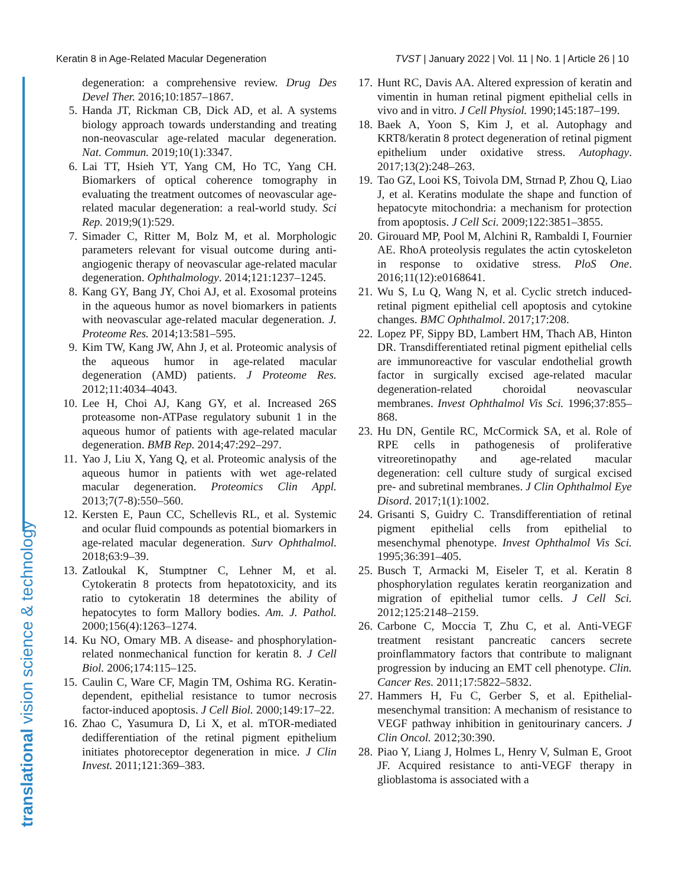Keratin 8 in Age-Related Macular Degeneration TVST | January 2022 | Vol. 11 | No. 1 | Article 26 | 10
translational vision science & technology
degeneration: a comprehensive review. Drug Des Devel Ther. 2016;10:1857–1867.
5. Handa JT, Rickman CB, Dick AD, et al. A systems biology approach towards understanding and treating non-neovascular age-related macular degeneration. Nat. Commun. 2019;10(1):3347.
6. Lai TT, Hsieh YT, Yang CM, Ho TC, Yang CH. Biomarkers of optical coherence tomography in evaluating the treatment outcomes of neovascular age-related macular degeneration: a real-world study. Sci Rep. 2019;9(1):529.
7. Simader C, Ritter M, Bolz M, et al. Morphologic parameters relevant for visual outcome during anti-angiogenic therapy of neovascular age-related macular degeneration. Ophthalmology. 2014;121:1237–1245.
8. Kang GY, Bang JY, Choi AJ, et al. Exosomal proteins in the aqueous humor as novel biomarkers in patients with neovascular age-related macular degeneration. J. Proteome Res. 2014;13:581–595.
9. Kim TW, Kang JW, Ahn J, et al. Proteomic analysis of the aqueous humor in age-related macular degeneration (AMD) patients. J Proteome Res. 2012;11:4034–4043.
10. Lee H, Choi AJ, Kang GY, et al. Increased 26S proteasome non-ATPase regulatory subunit 1 in the aqueous humor of patients with age-related macular degeneration. BMB Rep. 2014;47:292–297.
11. Yao J, Liu X, Yang Q, et al. Proteomic analysis of the aqueous humor in patients with wet age-related macular degeneration. Proteomics Clin Appl. 2013;7(7-8):550–560.
12. Kersten E, Paun CC, Schellevis RL, et al. Systemic and ocular fluid compounds as potential biomarkers in age-related macular degeneration. Surv Ophthalmol. 2018;63:9–39.
13. Zatloukal K, Stumptner C, Lehner M, et al. Cytokeratin 8 protects from hepatotoxicity, and its ratio to cytokeratin 18 determines the ability of hepatocytes to form Mallory bodies. Am. J. Pathol. 2000;156(4):1263–1274.
14. Ku NO, Omary MB. A disease- and phosphorylation-related nonmechanical function for keratin 8. J Cell Biol. 2006;174:115–125.
15. Caulin C, Ware CF, Magin TM, Oshima RG. Keratin-dependent, epithelial resistance to tumor necrosis factor-induced apoptosis. J Cell Biol. 2000;149:17–22.
16. Zhao C, Yasumura D, Li X, et al. mTOR-mediated dedifferentiation of the retinal pigment epithelium initiates photoreceptor degeneration in mice. J Clin Invest. 2011;121:369–383.
17. Hunt RC, Davis AA. Altered expression of keratin and vimentin in human retinal pigment epithelial cells in vivo and in vitro. J Cell Physiol. 1990;145:187–199.
18. Baek A, Yoon S, Kim J, et al. Autophagy and KRT8/keratin 8 protect degeneration of retinal pigment epithelium under oxidative stress. Autophagy. 2017;13(2):248–263.
19. Tao GZ, Looi KS, Toivola DM, Strnad P, Zhou Q, Liao J, et al. Keratins modulate the shape and function of hepatocyte mitochondria: a mechanism for protection from apoptosis. J Cell Sci. 2009;122:3851–3855.
20. Girouard MP, Pool M, Alchini R, Rambaldi I, Fournier AE. RhoA proteolysis regulates the actin cytoskeleton in response to oxidative stress. PloS One. 2016;11(12):e0168641.
21. Wu S, Lu Q, Wang N, et al. Cyclic stretch induced-retinal pigment epithelial cell apoptosis and cytokine changes. BMC Ophthalmol. 2017;17:208.
22. Lopez PF, Sippy BD, Lambert HM, Thach AB, Hinton DR. Transdifferentiated retinal pigment epithelial cells are immunoreactive for vascular endothelial growth factor in surgically excised age-related macular degeneration-related choroidal neovascular membranes. Invest Ophthalmol Vis Sci. 1996;37:855–868.
23. Hu DN, Gentile RC, McCormick SA, et al. Role of RPE cells in pathogenesis of proliferative vitreoretinopathy and age-related macular degeneration: cell culture study of surgical excised pre- and subretinal membranes. J Clin Ophthalmol Eye Disord. 2017;1(1):1002.
24. Grisanti S, Guidry C. Transdifferentiation of retinal pigment epithelial cells from epithelial to mesenchymal phenotype. Invest Ophthalmol Vis Sci. 1995;36:391–405.
25. Busch T, Armacki M, Eiseler T, et al. Keratin 8 phosphorylation regulates keratin reorganization and migration of epithelial tumor cells. J Cell Sci. 2012;125:2148–2159.
26. Carbone C, Moccia T, Zhu C, et al. Anti-VEGF treatment resistant pancreatic cancers secrete proinflammatory factors that contribute to malignant progression by inducing an EMT cell phenotype. Clin. Cancer Res. 2011;17:5822–5832.
27. Hammers H, Fu C, Gerber S, et al. Epithelial-mesenchymal transition: A mechanism of resistance to VEGF pathway inhibition in genitourinary cancers. J Clin Oncol. 2012;30:390.
28. Piao Y, Liang J, Holmes L, Henry V, Sulman E, Groot JF. Acquired resistance to anti-VEGF therapy in glioblastoma is associated with a